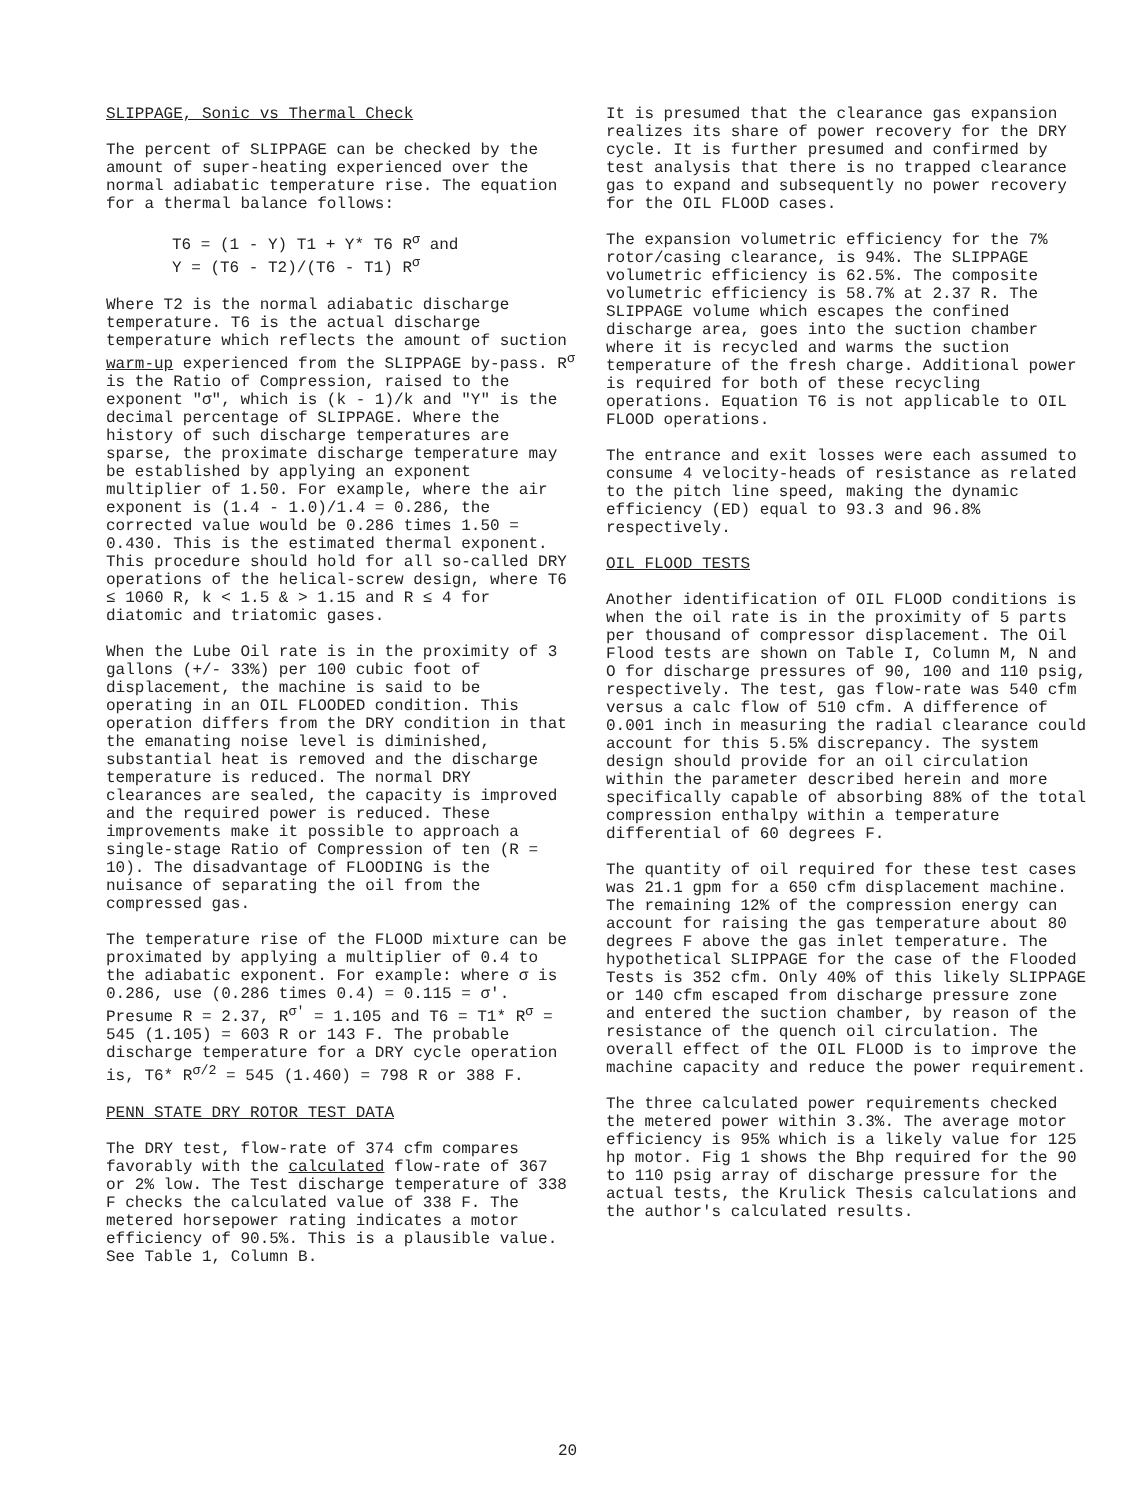SLIPPAGE, Sonic vs Thermal Check
The percent of SLIPPAGE can be checked by the amount of super-heating experienced over the normal adiabatic temperature rise. The equation for a thermal balance follows:
T6 = (1 - Y) T1 + Y* T6 R<sup>σ</sup> and
Y = (T6 - T2)/(T6 - T1) R<sup>σ</sup>
Where T2 is the normal adiabatic discharge temperature. T6 is the actual discharge temperature which reflects the amount of suction warm-up experienced from the SLIPPAGE by-pass. R<sup>σ</sup> is the Ratio of Compression, raised to the exponent "σ", which is (k - 1)/k and "Y" is the decimal percentage of SLIPPAGE. Where the history of such discharge temperatures are sparse, the proximate discharge temperature may be established by applying an exponent multiplier of 1.50. For example, where the air exponent is (1.4 - 1.0)/1.4 = 0.286, the corrected value would be 0.286 times 1.50 = 0.430. This is the estimated thermal exponent. This procedure should hold for all so-called DRY operations of the helical-screw design, where T6 ≤ 1060 R, k < 1.5 & > 1.15 and R ≤ 4 for diatomic and triatomic gases.
When the Lube Oil rate is in the proximity of 3 gallons (+/- 33%) per 100 cubic foot of displacement, the machine is said to be operating in an OIL FLOODED condition. This operation differs from the DRY condition in that the emanating noise level is diminished, substantial heat is removed and the discharge temperature is reduced. The normal DRY clearances are sealed, the capacity is improved and the required power is reduced. These improvements make it possible to approach a single-stage Ratio of Compression of ten (R = 10). The disadvantage of FLOODING is the nuisance of separating the oil from the compressed gas.
The temperature rise of the FLOOD mixture can be proximated by applying a multiplier of 0.4 to the adiabatic exponent. For example: where σ is 0.286, use (0.286 times 0.4) = 0.115 = σ'. Presume R = 2.37, R<sup>σ'</sup> = 1.105 and T6 = T1* R<sup>σ</sup> = 545 (1.105) = 603 R or 143 F. The probable discharge temperature for a DRY cycle operation is, T6* R<sup>σ/2</sup> = 545 (1.460) = 798 R or 388 F.
PENN STATE DRY ROTOR TEST DATA
The DRY test, flow-rate of 374 cfm compares favorably with the calculated flow-rate of 367 or 2% low. The Test discharge temperature of 338 F checks the calculated value of 338 F. The metered horsepower rating indicates a motor efficiency of 90.5%. This is a plausible value. See Table 1, Column B.
It is presumed that the clearance gas expansion realizes its share of power recovery for the DRY cycle. It is further presumed and confirmed by test analysis that there is no trapped clearance gas to expand and subsequently no power recovery for the OIL FLOOD cases.
The expansion volumetric efficiency for the 7% rotor/casing clearance, is 94%. The SLIPPAGE volumetric efficiency is 62.5%. The composite volumetric efficiency is 58.7% at 2.37 R. The SLIPPAGE volume which escapes the confined discharge area, goes into the suction chamber where it is recycled and warms the suction temperature of the fresh charge. Additional power is required for both of these recycling operations. Equation T6 is not applicable to OIL FLOOD operations.
The entrance and exit losses were each assumed to consume 4 velocity-heads of resistance as related to the pitch line speed, making the dynamic efficiency (ED) equal to 93.3 and 96.8% respectively.
OIL FLOOD TESTS
Another identification of OIL FLOOD conditions is when the oil rate is in the proximity of 5 parts per thousand of compressor displacement. The Oil Flood tests are shown on Table I, Column M, N and O for discharge pressures of 90, 100 and 110 psig, respectively. The test, gas flow-rate was 540 cfm versus a calc flow of 510 cfm. A difference of 0.001 inch in measuring the radial clearance could account for this 5.5% discrepancy. The system design should provide for an oil circulation within the parameter described herein and more specifically capable of absorbing 88% of the total compression enthalpy within a temperature differential of 60 degrees F.
The quantity of oil required for these test cases was 21.1 gpm for a 650 cfm displacement machine. The remaining 12% of the compression energy can account for raising the gas temperature about 80 degrees F above the gas inlet temperature. The hypothetical SLIPPAGE for the case of the Flooded Tests is 352 cfm. Only 40% of this likely SLIPPAGE or 140 cfm escaped from discharge pressure zone and entered the suction chamber, by reason of the resistance of the quench oil circulation. The overall effect of the OIL FLOOD is to improve the machine capacity and reduce the power requirement.
The three calculated power requirements checked the metered power within 3.3%. The average motor efficiency is 95% which is a likely value for 125 hp motor. Fig 1 shows the Bhp required for the 90 to 110 psig array of discharge pressure for the actual tests, the Krulick Thesis calculations and the author's calculated results.
20